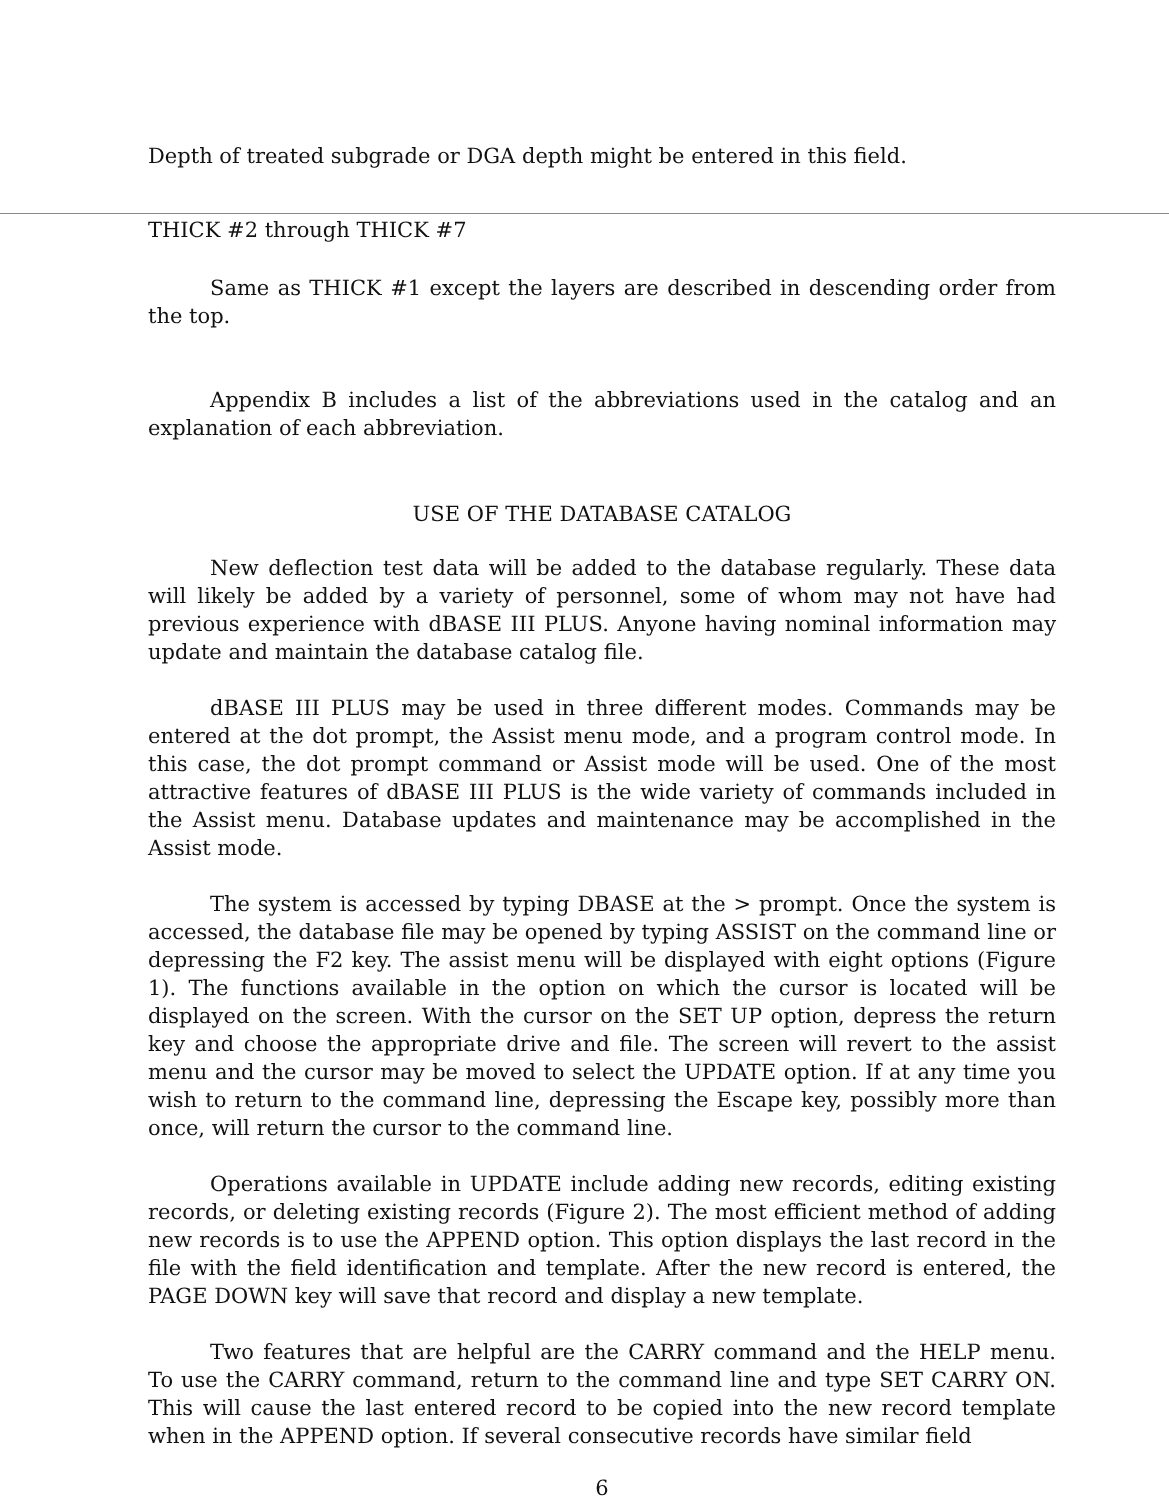Depth of treated subgrade or DGA depth might be entered in this field.
THICK #2 through THICK #7
Same as THICK #1 except the layers are described in descending order from the top.
Appendix B includes a list of the abbreviations used in the catalog and an explanation of each abbreviation.
USE OF THE DATABASE CATALOG
New deflection test data will be added to the database regularly. These data will likely be added by a variety of personnel, some of whom may not have had previous experience with dBASE III PLUS. Anyone having nominal information may update and maintain the database catalog file.
dBASE III PLUS may be used in three different modes. Commands may be entered at the dot prompt, the Assist menu mode, and a program control mode. In this case, the dot prompt command or Assist mode will be used. One of the most attractive features of dBASE III PLUS is the wide variety of commands included in the Assist menu. Database updates and maintenance may be accomplished in the Assist mode.
The system is accessed by typing DBASE at the > prompt. Once the system is accessed, the database file may be opened by typing ASSIST on the command line or depressing the F2 key. The assist menu will be displayed with eight options (Figure 1). The functions available in the option on which the cursor is located will be displayed on the screen. With the cursor on the SET UP option, depress the return key and choose the appropriate drive and file. The screen will revert to the assist menu and the cursor may be moved to select the UPDATE option. If at any time you wish to return to the command line, depressing the Escape key, possibly more than once, will return the cursor to the command line.
Operations available in UPDATE include adding new records, editing existing records, or deleting existing records (Figure 2). The most efficient method of adding new records is to use the APPEND option. This option displays the last record in the file with the field identification and template. After the new record is entered, the PAGE DOWN key will save that record and display a new template.
Two features that are helpful are the CARRY command and the HELP menu. To use the CARRY command, return to the command line and type SET CARRY ON. This will cause the last entered record to be copied into the new record template when in the APPEND option. If several consecutive records have similar field
6